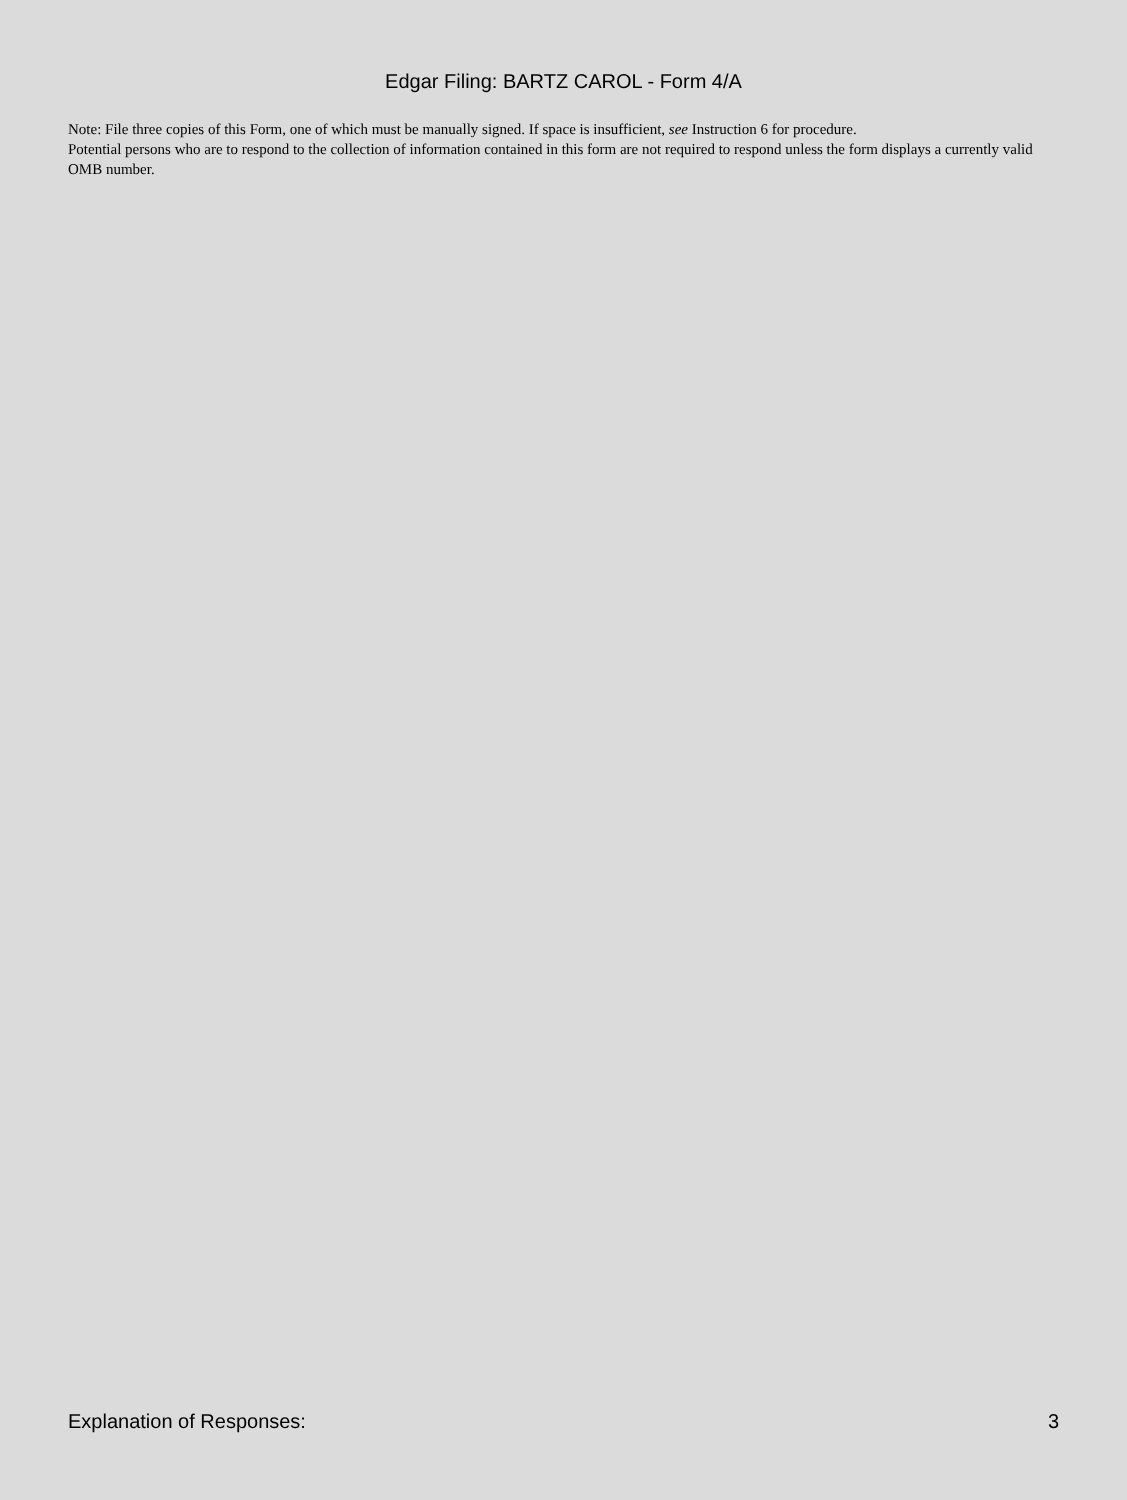Edgar Filing: BARTZ CAROL - Form 4/A
Note: File three copies of this Form, one of which must be manually signed. If space is insufficient, see Instruction 6 for procedure.
Potential persons who are to respond to the collection of information contained in this form are not required to respond unless the form displays a currently valid OMB number.
Explanation of Responses: 3